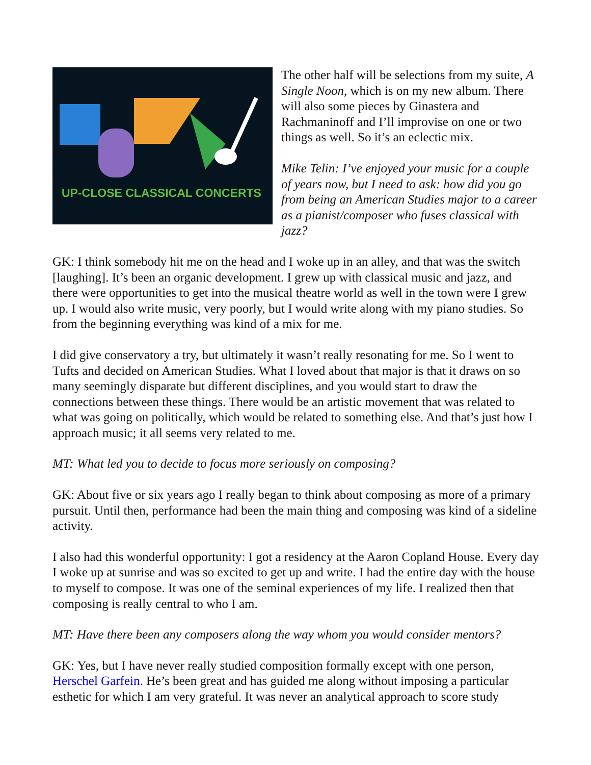UP-CLOSE CLASSICAL CONCERTS
The other half will be selections from my suite, A Single Noon, which is on my new album. There will also some pieces by Ginastera and Rachmaninoff and I’ll improvise on one or two things as well. So it’s an eclectic mix.
Mike Telin: I’ve enjoyed your music for a couple of years now, but I need to ask: how did you go from being an American Studies major to a career as a pianist/composer who fuses classical with jazz?
GK: I think somebody hit me on the head and I woke up in an alley, and that was the switch [laughing]. It’s been an organic development. I grew up with classical music and jazz, and there were opportunities to get into the musical theatre world as well in the town were I grew up. I would also write music, very poorly, but I would write along with my piano studies. So from the beginning everything was kind of a mix for me.
I did give conservatory a try, but ultimately it wasn’t really resonating for me. So I went to Tufts and decided on American Studies. What I loved about that major is that it draws on so many seemingly disparate but different disciplines, and you would start to draw the connections between these things. There would be an artistic movement that was related to what was going on politically, which would be related to something else. And that’s just how I approach music; it all seems very related to me.
MT: What led you to decide to focus more seriously on composing?
GK: About five or six years ago I really began to think about composing as more of a primary pursuit. Until then, performance had been the main thing and composing was kind of a sideline activity.
I also had this wonderful opportunity: I got a residency at the Aaron Copland House. Every day I woke up at sunrise and was so excited to get up and write. I had the entire day with the house to myself to compose. It was one of the seminal experiences of my life. I realized then that composing is really central to who I am.
MT: Have there been any composers along the way whom you would consider mentors?
GK: Yes, but I have never really studied composition formally except with one person, Herschel Garfein. He’s been great and has guided me along without imposing a particular esthetic for which I am very grateful. It was never an analytical approach to score study